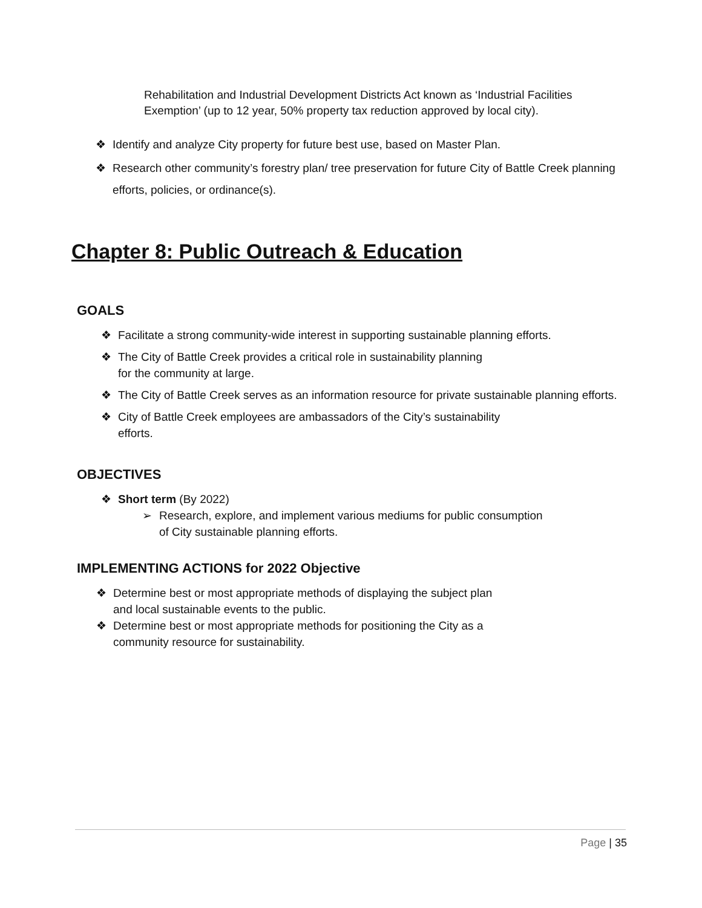Rehabilitation and Industrial Development Districts Act known as ‘Industrial Facilities Exemption’ (up to 12 year, 50% property tax reduction approved by local city).
❖ Identify and analyze City property for future best use, based on Master Plan.
❖ Research other community’s forestry plan/ tree preservation for future City of Battle Creek planning efforts, policies, or ordinance(s).
Chapter 8: Public Outreach & Education
GOALS
❖ Facilitate a strong community-wide interest in supporting sustainable planning efforts.
❖ The City of Battle Creek provides a critical role in sustainability planning
for the community at large.
❖ The City of Battle Creek serves as an information resource for private sustainable planning efforts.
❖ City of Battle Creek employees are ambassadors of the City’s sustainability
efforts.
OBJECTIVES
❖ Short term (By 2022)
➢ Research, explore, and implement various mediums for public consumption
of City sustainable planning efforts.
IMPLEMENTING ACTIONS for 2022 Objective
❖ Determine best or most appropriate methods of displaying the subject plan
and local sustainable events to the public.
❖ Determine best or most appropriate methods for positioning the City as a
community resource for sustainability.
Page | 35